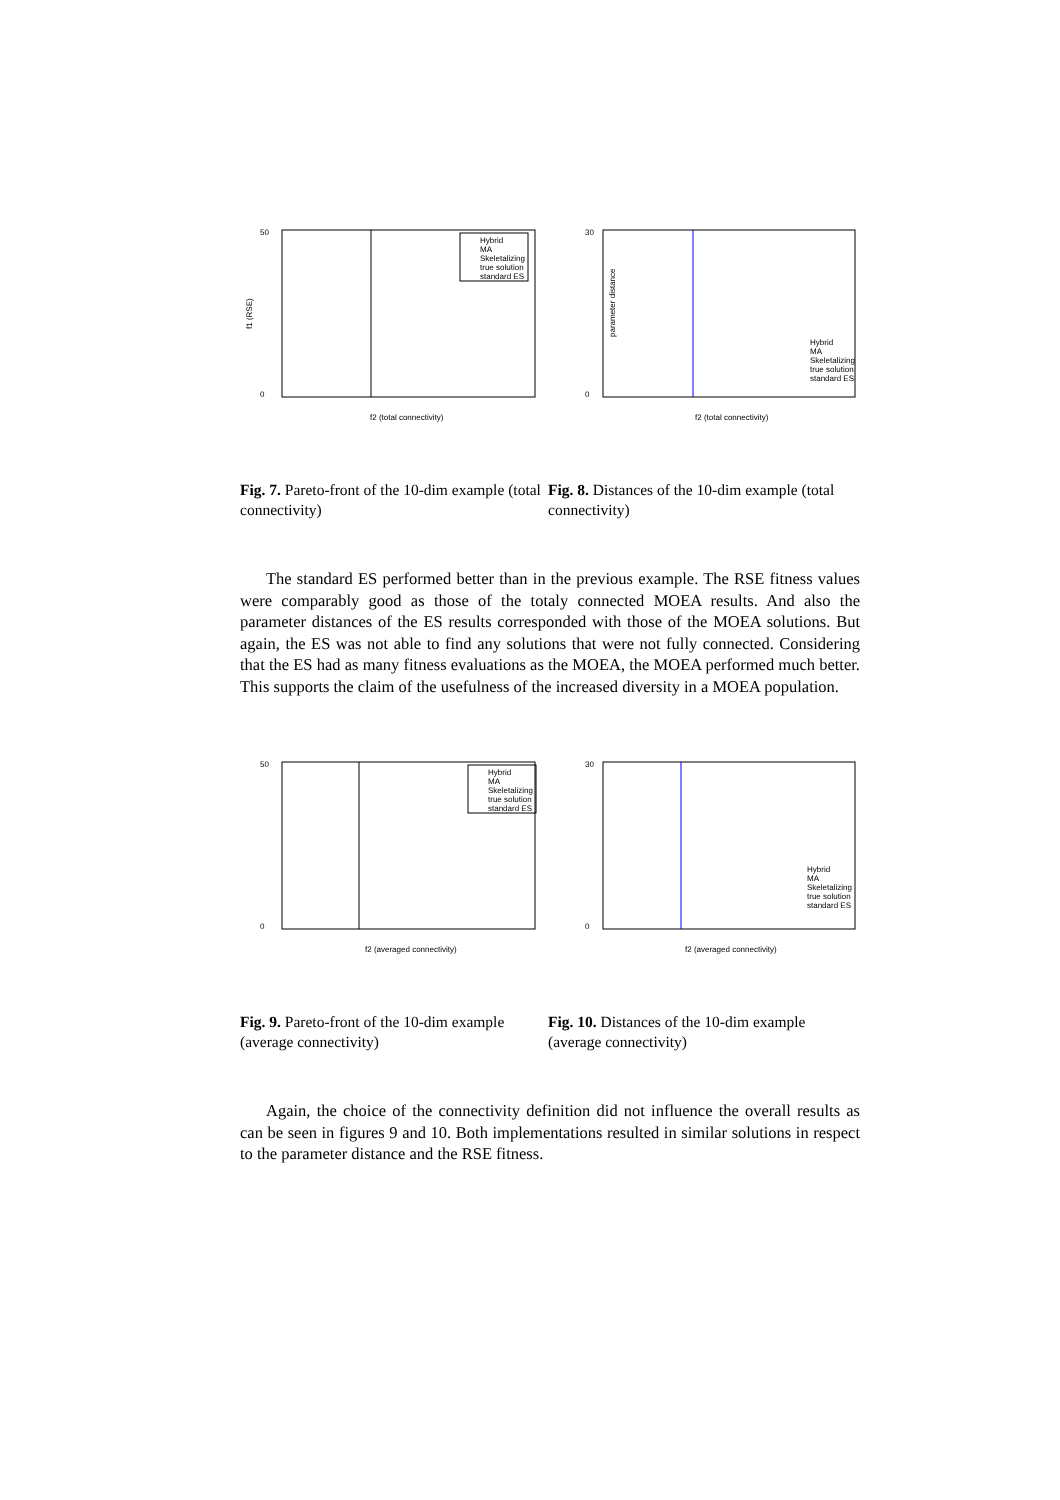50
0
f2 (total connectivity)
f1 (RSE)
Hybrid
MA
Skeletalizing
true solution
standard ES
30
0
f2 (total connectivity)
parameter distance
Hybrid
MA
Skeletalizing
true solution
standard ES
Fig. 7. Pareto-front of the 10-dim example (total connectivity)
Fig. 8. Distances of the 10-dim example (total connectivity)
The standard ES performed better than in the previous example. The RSE fitness values were comparably good as those of the totaly connected MOEA results. And also the parameter distances of the ES results corresponded with those of the MOEA solutions. But again, the ES was not able to find any solutions that were not fully connected. Considering that the ES had as many fitness evaluations as the MOEA, the MOEA performed much better. This supports the claim of the usefulness of the increased diversity in a MOEA population.
50
0
f2 (averaged connectivity)
Hybrid
MA
Skeletalizing
true solution
standard ES
30
0
f2 (averaged connectivity)
Hybrid
MA
Skeletalizing
true solution
standard ES
Fig. 9. Pareto-front of the 10-dim example (average connectivity)
Fig. 10. Distances of the 10-dim example (average connectivity)
Again, the choice of the connectivity definition did not influence the overall results as can be seen in figures 9 and 10. Both implementations resulted in similar solutions in respect to the parameter distance and the RSE fitness.